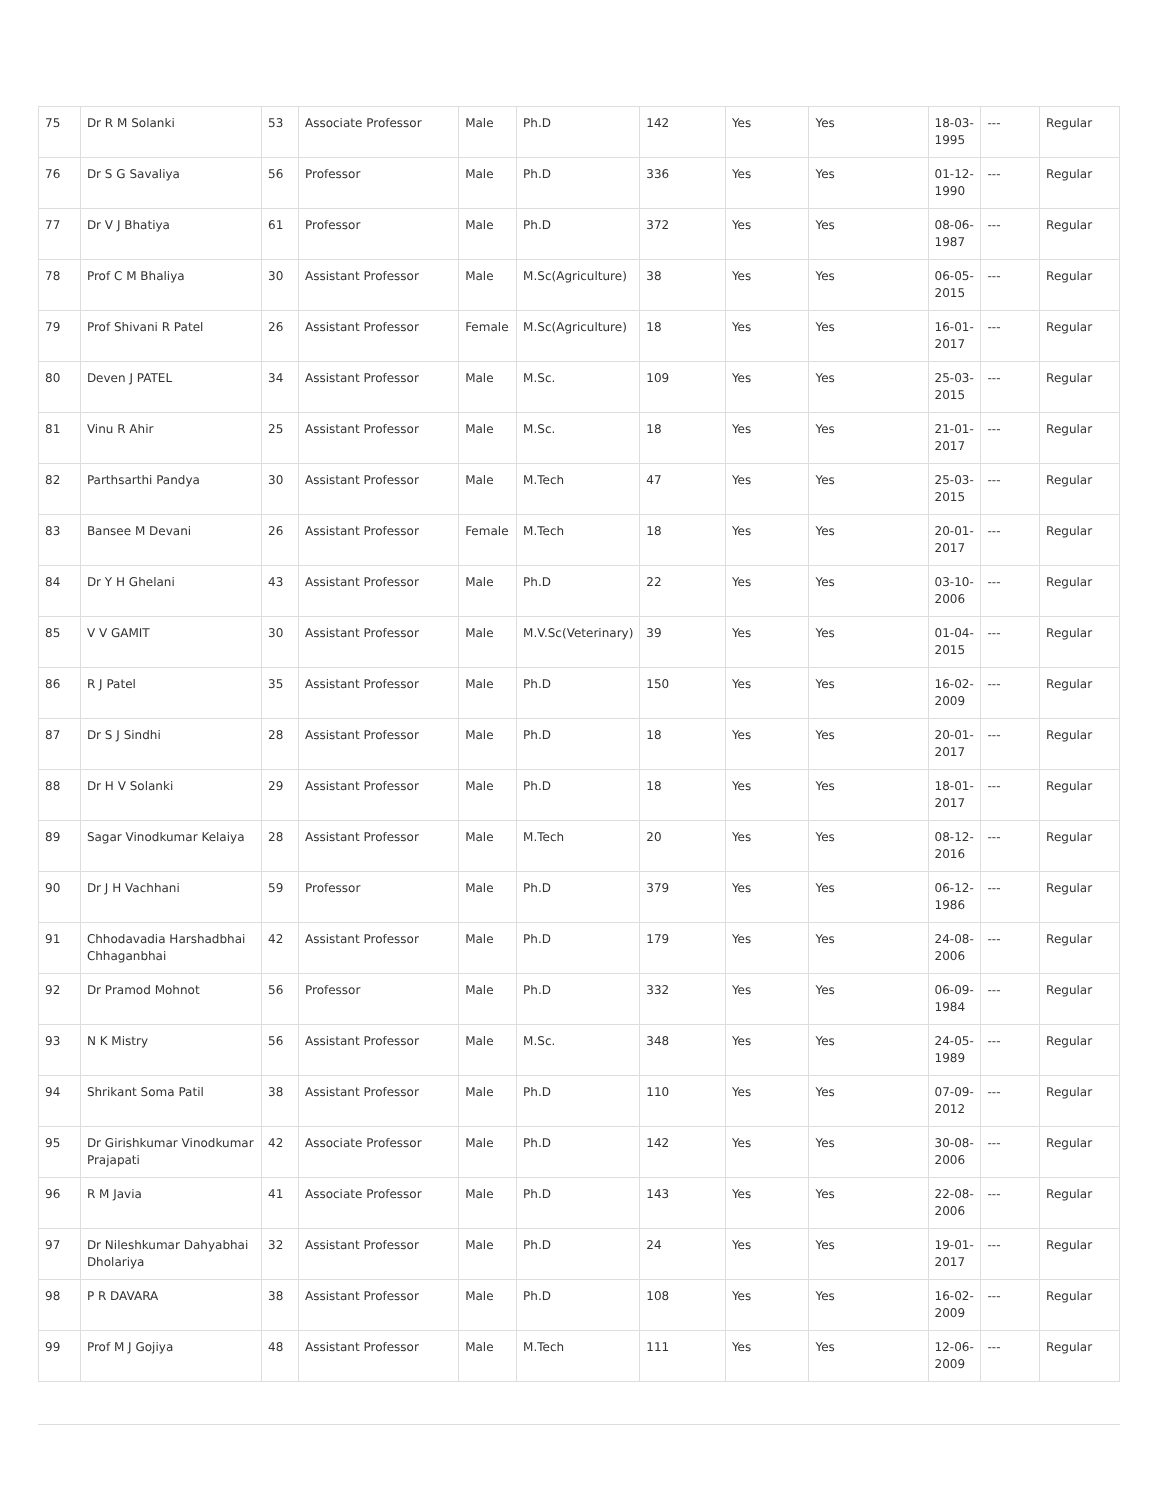| 75 | Dr R M Solanki | 53 | Associate Professor | Male | Ph.D | 142 | Yes | Yes | 18-03-1995 | --- | Regular |
| 76 | Dr S G Savaliya | 56 | Professor | Male | Ph.D | 336 | Yes | Yes | 01-12-1990 | --- | Regular |
| 77 | Dr V J Bhatiya | 61 | Professor | Male | Ph.D | 372 | Yes | Yes | 08-06-1987 | --- | Regular |
| 78 | Prof C M Bhaliya | 30 | Assistant Professor | Male | M.Sc(Agriculture) | 38 | Yes | Yes | 06-05-2015 | --- | Regular |
| 79 | Prof Shivani R Patel | 26 | Assistant Professor | Female | M.Sc(Agriculture) | 18 | Yes | Yes | 16-01-2017 | --- | Regular |
| 80 | Deven J PATEL | 34 | Assistant Professor | Male | M.Sc. | 109 | Yes | Yes | 25-03-2015 | --- | Regular |
| 81 | Vinu R Ahir | 25 | Assistant Professor | Male | M.Sc. | 18 | Yes | Yes | 21-01-2017 | --- | Regular |
| 82 | Parthsarthi Pandya | 30 | Assistant Professor | Male | M.Tech | 47 | Yes | Yes | 25-03-2015 | --- | Regular |
| 83 | Bansee M Devani | 26 | Assistant Professor | Female | M.Tech | 18 | Yes | Yes | 20-01-2017 | --- | Regular |
| 84 | Dr Y H Ghelani | 43 | Assistant Professor | Male | Ph.D | 22 | Yes | Yes | 03-10-2006 | --- | Regular |
| 85 | V V GAMIT | 30 | Assistant Professor | Male | M.V.Sc(Veterinary) | 39 | Yes | Yes | 01-04-2015 | --- | Regular |
| 86 | R J Patel | 35 | Assistant Professor | Male | Ph.D | 150 | Yes | Yes | 16-02-2009 | --- | Regular |
| 87 | Dr S J Sindhi | 28 | Assistant Professor | Male | Ph.D | 18 | Yes | Yes | 20-01-2017 | --- | Regular |
| 88 | Dr H V Solanki | 29 | Assistant Professor | Male | Ph.D | 18 | Yes | Yes | 18-01-2017 | --- | Regular |
| 89 | Sagar Vinodkumar Kelaiya | 28 | Assistant Professor | Male | M.Tech | 20 | Yes | Yes | 08-12-2016 | --- | Regular |
| 90 | Dr J H Vachhani | 59 | Professor | Male | Ph.D | 379 | Yes | Yes | 06-12-1986 | --- | Regular |
| 91 | Chhodavadia Harshadbhai Chhaganbhai | 42 | Assistant Professor | Male | Ph.D | 179 | Yes | Yes | 24-08-2006 | --- | Regular |
| 92 | Dr Pramod Mohnot | 56 | Professor | Male | Ph.D | 332 | Yes | Yes | 06-09-1984 | --- | Regular |
| 93 | N K Mistry | 56 | Assistant Professor | Male | M.Sc. | 348 | Yes | Yes | 24-05-1989 | --- | Regular |
| 94 | Shrikant Soma Patil | 38 | Assistant Professor | Male | Ph.D | 110 | Yes | Yes | 07-09-2012 | --- | Regular |
| 95 | Dr Girishkumar Vinodkumar Prajapati | 42 | Associate Professor | Male | Ph.D | 142 | Yes | Yes | 30-08-2006 | --- | Regular |
| 96 | R M Javia | 41 | Associate Professor | Male | Ph.D | 143 | Yes | Yes | 22-08-2006 | --- | Regular |
| 97 | Dr Nileshkumar Dahyabhai Dholariya | 32 | Assistant Professor | Male | Ph.D | 24 | Yes | Yes | 19-01-2017 | --- | Regular |
| 98 | P R DAVARA | 38 | Assistant Professor | Male | Ph.D | 108 | Yes | Yes | 16-02-2009 | --- | Regular |
| 99 | Prof M J Gojiya | 48 | Assistant Professor | Male | M.Tech | 111 | Yes | Yes | 12-06-2009 | --- | Regular |